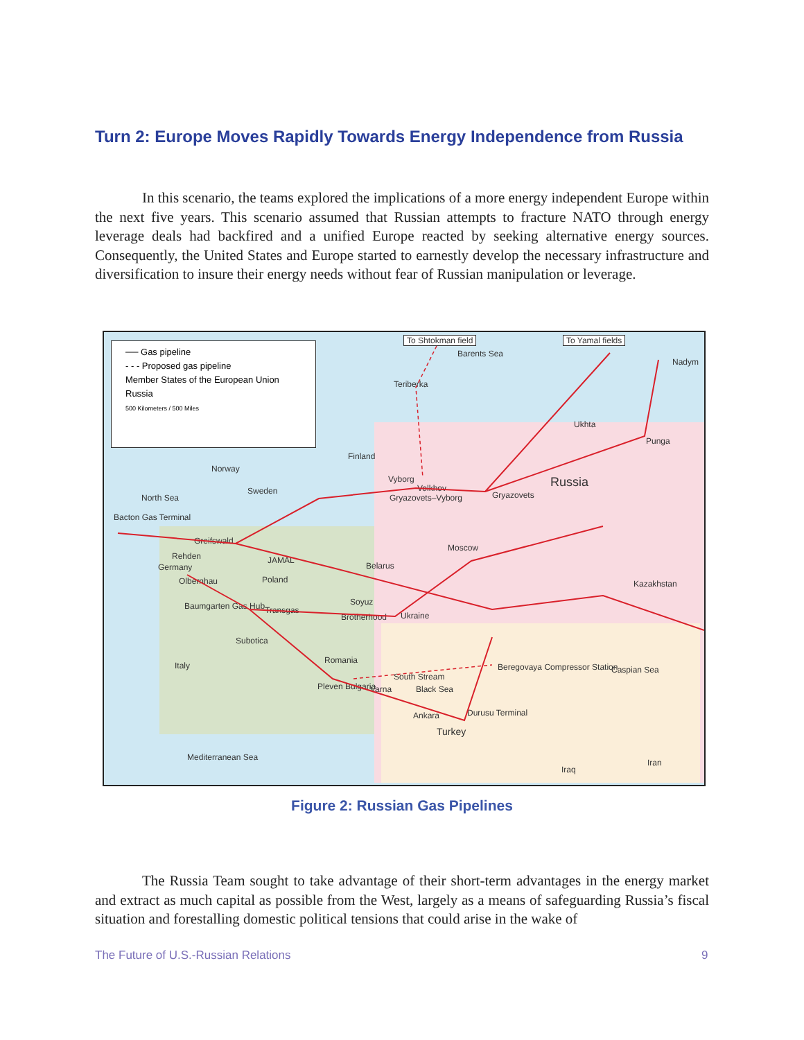Turn 2: Europe Moves Rapidly Towards Energy Independence from Russia
In this scenario, the teams explored the implications of a more energy independent Europe within the next five years. This scenario assumed that Russian attempts to fracture NATO through energy leverage deals had backfired and a unified Europe reacted by seeking alternative energy sources. Consequently, the United States and Europe started to earnestly develop the necessary in­frastructure and diversification to insure their energy needs without fear of Russian manipulation or leverage.
── Gas pipeline
- - - Proposed gas pipeline
Member States of the European Union
Russia
500 Kilometers / 500 Miles
To Shtokman field To Yamal fields
Barents Sea
Nadym
Teriberka
Ukhta
Punga
Finland
Norway
Vyborg
Volkhov Russia
Gryazovets Gryazovets–Vyborg
Sweden
North Sea
Bacton Gas Terminal
Greifswald
Moscow
Rehden JAMAL
Belarus Germany
Olbernhau Poland Kazakhstan
Soyuz Baumgarten Gas Hub Transgas
Brotherhood Ukraine
Subotica
Romania
Italy Beregovaya Compressor Station Caspian Sea
South Stream
Pleven Bulgaria Varna Black Sea
Durusu Terminal Ankara
Turkey
Mediterranean Sea
Iran
Iraq
Figure 2: Russian Gas Pipelines
The Russia Team sought to take advantage of their short-term advantages in the energy market and extract as much capital as possible from the West, largely as a means of safeguarding Russia’s fiscal situation and forestalling domestic political tensions that could arise in the wake of
The Future of U.S.-Russian Relations
9